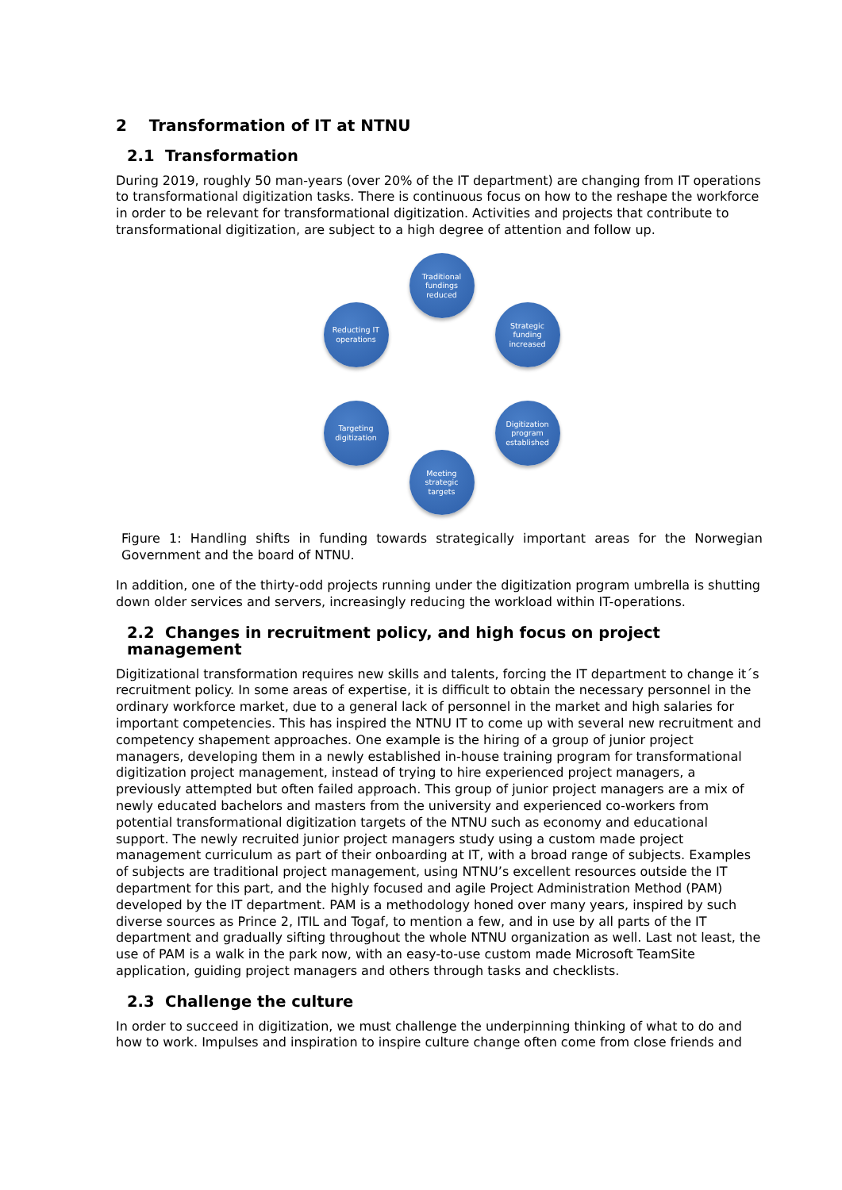2 Transformation of IT at NTNU
2.1 Transformation
During 2019, roughly 50 man-years (over 20% of the IT department) are changing from IT operations to transformational digitization tasks. There is continuous focus on how to the reshape the workforce in order to be relevant for transformational digitization. Activities and projects that contribute to transformational digitization, are subject to a high degree of attention and follow up.
Traditional
fundings
reduced
Strategic
funding
increased
Digitization
program
established
Meeting
strategic
targets
Targeting
digitization
Reducting IT
operations
Figure 1: Handling shifts in funding towards strategically important areas for the Norwegian Government and the board of NTNU.
In addition, one of the thirty-odd projects running under the digitization program umbrella is shutting down older services and servers, increasingly reducing the workload within IT-operations.
2.2 Changes in recruitment policy, and high focus on project management
Digitizational transformation requires new skills and talents, forcing the IT department to change it´s recruitment policy. In some areas of expertise, it is difficult to obtain the necessary personnel in the ordinary workforce market, due to a general lack of personnel in the market and high salaries for important competencies. This has inspired the NTNU IT to come up with several new recruitment and competency shapement approaches. One example is the hiring of a group of junior project managers, developing them in a newly established in-house training program for transformational digitization project management, instead of trying to hire experienced project managers, a previously attempted but often failed approach. This group of junior project managers are a mix of newly educated bachelors and masters from the university and experienced co-workers from potential transformational digitization targets of the NTNU such as economy and educational support. The newly recruited junior project managers study using a custom made project management curriculum as part of their onboarding at IT, with a broad range of subjects. Examples of subjects are traditional project management, using NTNU’s excellent resources outside the IT department for this part, and the highly focused and agile Project Administration Method (PAM) developed by the IT department. PAM is a methodology honed over many years, inspired by such diverse sources as Prince 2, ITIL and Togaf, to mention a few, and in use by all parts of the IT department and gradually sifting throughout the whole NTNU organization as well. Last not least, the use of PAM is a walk in the park now, with an easy-to-use custom made Microsoft TeamSite application, guiding project managers and others through tasks and checklists.
2.3 Challenge the culture
In order to succeed in digitization, we must challenge the underpinning thinking of what to do and how to work. Impulses and inspiration to inspire culture change often come from close friends and